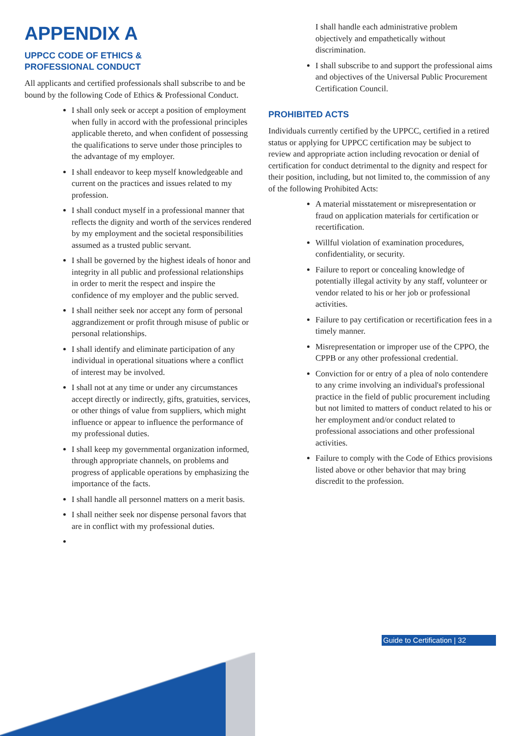APPENDIX A
UPPCC CODE OF ETHICS &
PROFESSIONAL CONDUCT
All applicants and certified professionals shall subscribe to and be bound by the following Code of Ethics & Professional Conduct.
I shall only seek or accept a position of employment when fully in accord with the professional principles applicable thereto, and when confident of possessing the qualifications to serve under those principles to the advantage of my employer.
I shall endeavor to keep myself knowledgeable and current on the practices and issues related to my profession.
I shall conduct myself in a professional manner that reflects the dignity and worth of the services rendered by my employment and the societal responsibilities assumed as a trusted public servant.
I shall be governed by the highest ideals of honor and integrity in all public and professional relationships in order to merit the respect and inspire the confidence of my employer and the public served.
I shall neither seek nor accept any form of personal aggrandizement or profit through misuse of public or personal relationships.
I shall identify and eliminate participation of any individual in operational situations where a conflict of interest may be involved.
I shall not at any time or under any circumstances accept directly or indirectly, gifts, gratuities, services, or other things of value from suppliers, which might influence or appear to influence the performance of my professional duties.
I shall keep my governmental organization informed, through appropriate channels, on problems and progress of applicable operations by emphasizing the importance of the facts.
I shall handle all personnel matters on a merit basis.
I shall neither seek nor dispense personal favors that are in conflict with my professional duties.
I shall handle each administrative problem objectively and empathetically without discrimination.
I shall subscribe to and support the professional aims and objectives of the Universal Public Procurement Certification Council.
PROHIBITED ACTS
Individuals currently certified by the UPPCC, certified in a retired status or applying for UPPCC certification may be subject to review and appropriate action including revocation or denial of certification for conduct detrimental to the dignity and respect for their position, including, but not limited to, the commission of any of the following Prohibited Acts:
A material misstatement or misrepresentation or fraud on application materials for certification or recertification.
Willful violation of examination procedures, confidentiality, or security.
Failure to report or concealing knowledge of potentially illegal activity by any staff, volunteer or vendor related to his or her job or professional activities.
Failure to pay certification or recertification fees in a timely manner.
Misrepresentation or improper use of the CPPO, the CPPB or any other professional credential.
Conviction for or entry of a plea of nolo contendere to any crime involving an individual's professional practice in the field of public procurement including but not limited to matters of conduct related to his or her employment and/or conduct related to professional associations and other professional activities.
Failure to comply with the Code of Ethics provisions listed above or other behavior that may bring discredit to the profession.
Guide to Certification | 32